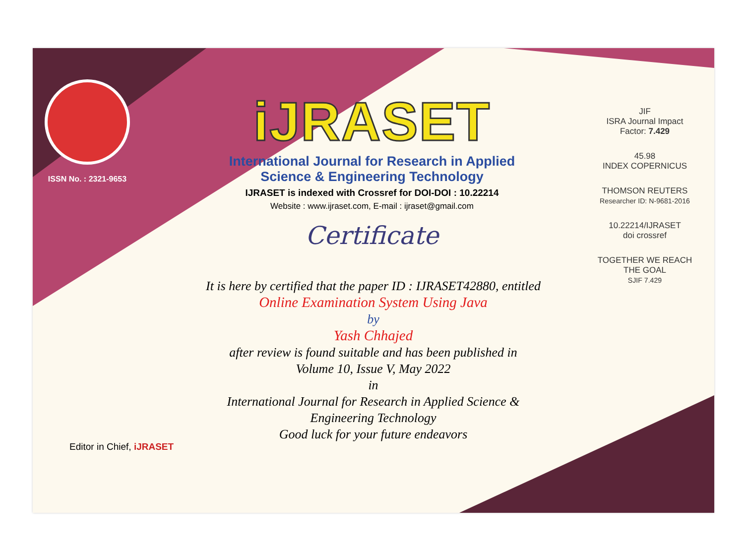ISSN No. : 2321-9653
iJRASET
International Journal for Research in Applied
Science & Engineering Technology
IJRASET is indexed with Crossref for DOI-DOI : 10.22214
Website : www.ijraset.com, E-mail : ijraset@gmail.com
Certificate
It is here by certified that the paper ID : IJRASET42880, entitled
Online Examination System Using Java
by
Yash Chhajed
after review is found suitable and has been published in
Volume 10, Issue V, May 2022
in
International Journal for Research in Applied Science &
Engineering Technology
Good luck for your future endeavors
JIF
ISRA Journal Impact
Factor: 7.429
45.98
INDEX COPERNICUS
THOMSON REUTERS
Researcher ID: N-9681-2016
10.22214/IJRASET
doi crossref
TOGETHER WE REACH THE GOAL
SJIF 7.429
Editor in Chief, iJRASET